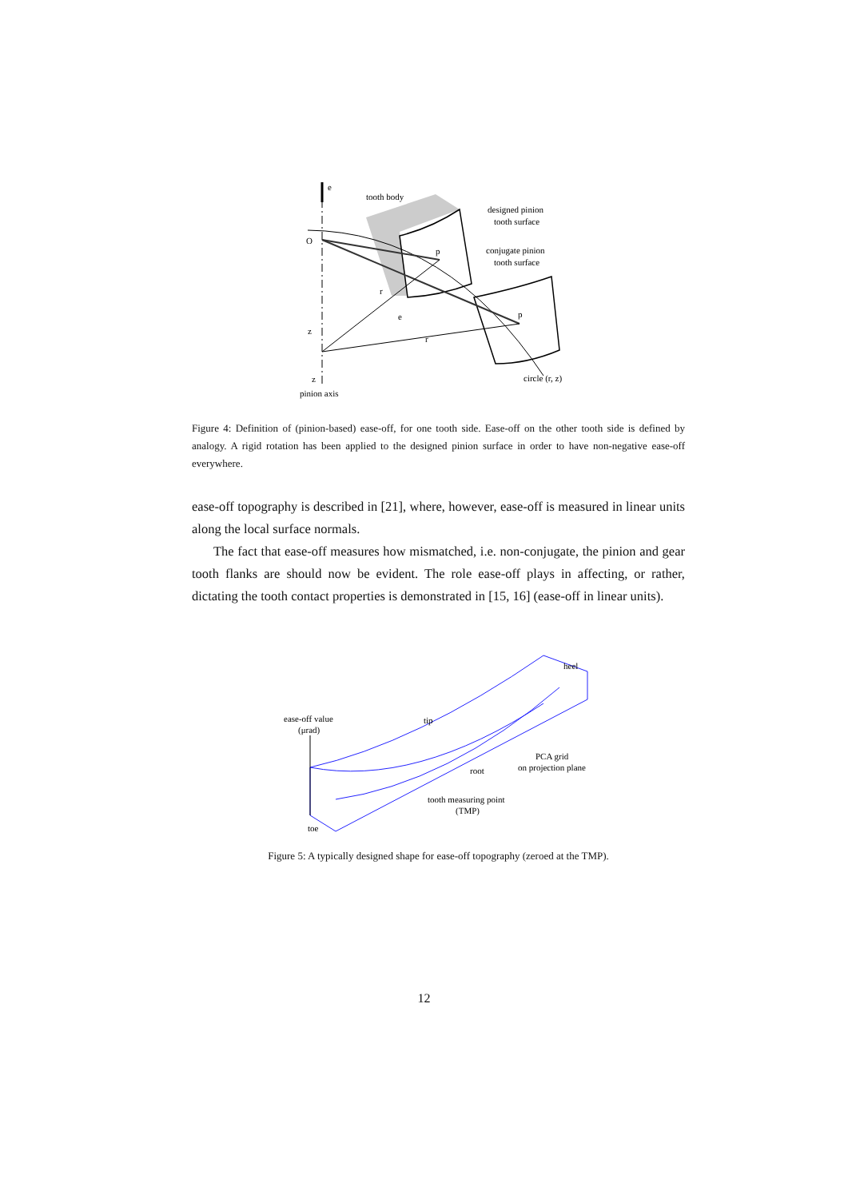e
tooth body
designed pinion
tooth surface
O
p
conjugate pinion
tooth surface
r
e
p
z
r
z
pinion axis
circle (r, z)
Figure 4: Definition of (pinion-based) ease-off, for one tooth side. Ease-off on the other tooth side is defined by analogy. A rigid rotation has been applied to the designed pinion surface in order to have non-negative ease-off everywhere.
ease-off topography is described in [21], where, however, ease-off is measured in linear units along the local surface normals.
The fact that ease-off measures how mismatched, i.e. non-conjugate, the pinion and gear tooth flanks are should now be evident. The role ease-off plays in affecting, or rather, dictating the tooth contact properties is demonstrated in [15, 16] (ease-off in linear units).
ease-off value
(μrad)
tip
heel
root
PCA grid
on projection plane
tooth measuring point
(TMP)
toe
Figure 5: A typically designed shape for ease-off topography (zeroed at the TMP).
12